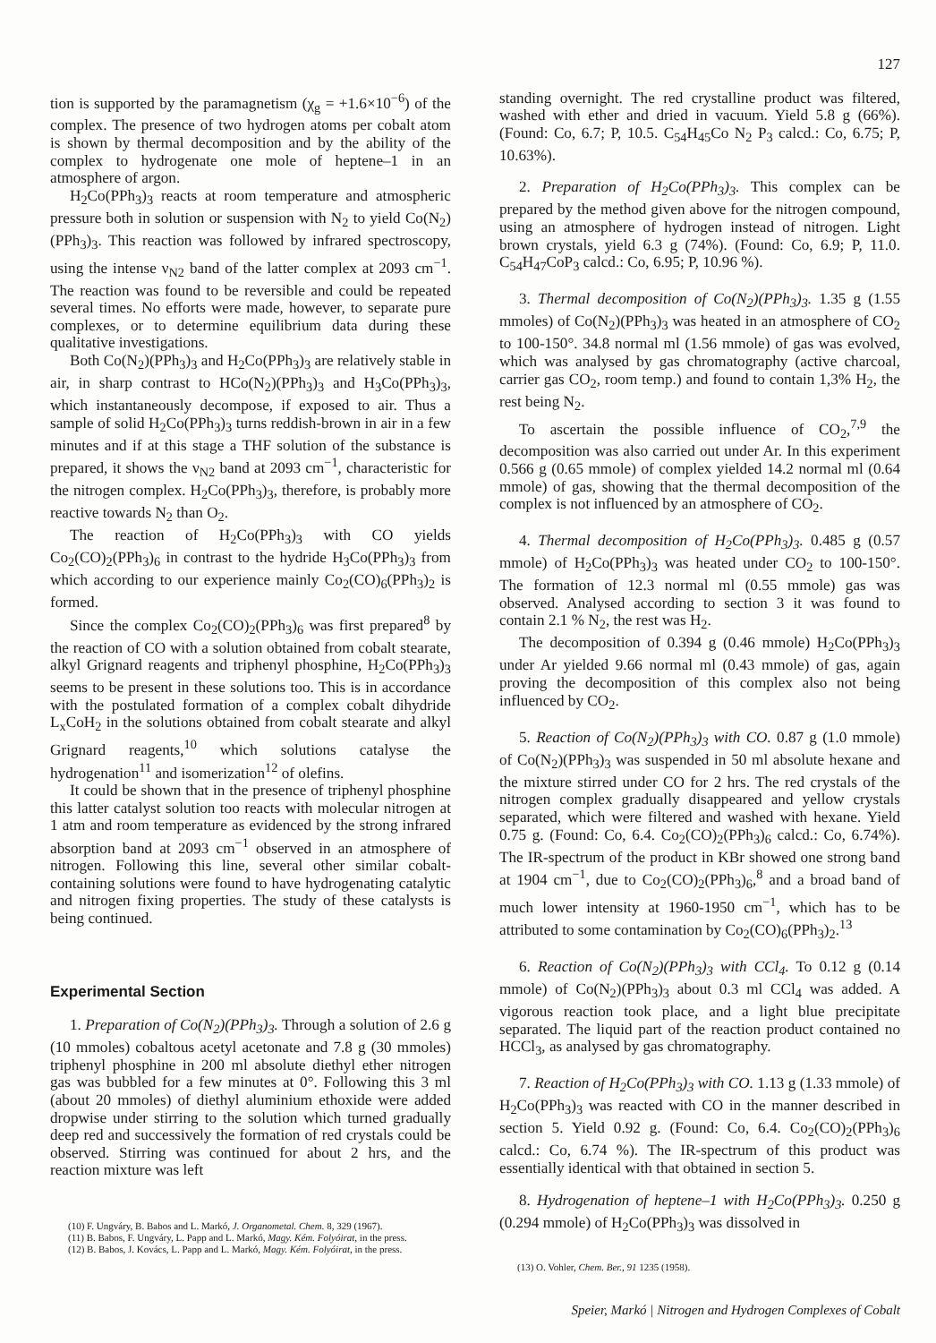127
tion is supported by the paramagnetism (χ<sub>g</sub> = +1.6×10<sup>−6</sup>) of the complex. The presence of two hydrogen atoms per cobalt atom is shown by thermal decomposition and by the ability of the complex to hydrogenate one mole of heptene–1 in an atmosphere of argon.
H<sub>2</sub>Co(PPh<sub>3</sub>)<sub>3</sub> reacts at room temperature and atmospheric pressure both in solution or suspension with N<sub>2</sub> to yield Co(N<sub>2</sub>)(PPh<sub>3</sub>)<sub>3</sub>. This reaction was followed by infrared spectroscopy, using the intense ν<sub>N2</sub> band of the latter complex at 2093 cm<sup>−1</sup>. The reaction was found to be reversible and could be repeated several times. No efforts were made, however, to separate pure complexes, or to determine equilibrium data during these qualitative investigations.
Both Co(N<sub>2</sub>)(PPh<sub>3</sub>)<sub>3</sub> and H<sub>2</sub>Co(PPh<sub>3</sub>)<sub>3</sub> are relatively stable in air, in sharp contrast to HCo(N<sub>2</sub>)(PPh<sub>3</sub>)<sub>3</sub> and H<sub>3</sub>Co(PPh<sub>3</sub>)<sub>3</sub>, which instantaneously decompose, if exposed to air. Thus a sample of solid H<sub>2</sub>Co(PPh<sub>3</sub>)<sub>3</sub> turns reddish-brown in air in a few minutes and if at this stage a THF solution of the substance is prepared, it shows the ν<sub>N2</sub> band at 2093 cm<sup>−1</sup>, characteristic for the nitrogen complex. H<sub>2</sub>Co(PPh<sub>3</sub>)<sub>3</sub>, therefore, is probably more reactive towards N<sub>2</sub> than O<sub>2</sub>.
The reaction of H<sub>2</sub>Co(PPh<sub>3</sub>)<sub>3</sub> with CO yields Co<sub>2</sub>(CO)<sub>2</sub>(PPh<sub>3</sub>)<sub>6</sub> in contrast to the hydride H<sub>3</sub>Co(PPh<sub>3</sub>)<sub>3</sub> from which according to our experience mainly Co<sub>2</sub>(CO)<sub>6</sub>(PPh<sub>3</sub>)<sub>2</sub> is formed.
Since the complex Co<sub>2</sub>(CO)<sub>2</sub>(PPh<sub>3</sub>)<sub>6</sub> was first prepared<sup>8</sup> by the reaction of CO with a solution obtained from cobalt stearate, alkyl Grignard reagents and triphenyl phosphine, H<sub>2</sub>Co(PPh<sub>3</sub>)<sub>3</sub> seems to be present in these solutions too. This is in accordance with the postulated formation of a complex cobalt dihydride L<sub>x</sub>CoH<sub>2</sub> in the solutions obtained from cobalt stearate and alkyl Grignard reagents,<sup>10</sup> which solutions catalyse the hydrogenation<sup>11</sup> and isomerization<sup>12</sup> of olefins.
It could be shown that in the presence of triphenyl phosphine this latter catalyst solution too reacts with molecular nitrogen at 1 atm and room temperature as evidenced by the strong infrared absorption band at 2093 cm<sup>−1</sup> observed in an atmosphere of nitrogen. Following this line, several other similar cobalt-containing solutions were found to have hydrogenating catalytic and nitrogen fixing properties. The study of these catalysts is being continued.
Experimental Section
1. Preparation of Co(N<sub>2</sub>)(PPh<sub>3</sub>)<sub>3</sub>. Through a solution of 2.6 g (10 mmoles) cobaltous acetyl acetonate and 7.8 g (30 mmoles) triphenyl phosphine in 200 ml absolute diethyl ether nitrogen gas was bubbled for a few minutes at 0°. Following this 3 ml (about 20 mmoles) of diethyl aluminium ethoxide were added dropwise under stirring to the solution which turned gradually deep red and successively the formation of red crystals could be observed. Stirring was continued for about 2 hrs, and the reaction mixture was left
(10) F. Ungváry, B. Babos and L. Markó, J. Organometal. Chem. 8, 329 (1967).
(11) B. Babos, F. Ungváry, L. Papp and L. Markó, Magy. Kém. Folyóirat, in the press.
(12) B. Babos, J. Kovács, L. Papp and L. Markó, Magy. Kém. Folyóirat, in the press.
standing overnight. The red crystalline product was filtered, washed with ether and dried in vacuum. Yield 5.8 g (66%). (Found: Co, 6.7; P, 10.5. C<sub>54</sub>H<sub>45</sub>Co N<sub>2</sub> P<sub>3</sub> calcd.: Co, 6.75; P, 10.63%).
2. Preparation of H<sub>2</sub>Co(PPh<sub>3</sub>)<sub>3</sub>. This complex can be prepared by the method given above for the nitrogen compound, using an atmosphere of hydrogen instead of nitrogen. Light brown crystals, yield 6.3 g (74%). (Found: Co, 6.9; P, 11.0. C<sub>54</sub>H<sub>47</sub>CoP<sub>3</sub> calcd.: Co, 6.95; P, 10.96 %).
3. Thermal decomposition of Co(N<sub>2</sub>)(PPh<sub>3</sub>)<sub>3</sub>. 1.35 g (1.55 mmoles) of Co(N<sub>2</sub>)(PPh<sub>3</sub>)<sub>3</sub> was heated in an atmosphere of CO<sub>2</sub> to 100-150°. 34.8 normal ml (1.56 mmole) of gas was evolved, which was analysed by gas chromatography (active charcoal, carrier gas CO<sub>2</sub>, room temp.) and found to contain 1,3% H<sub>2</sub>, the rest being N<sub>2</sub>.
To ascertain the possible influence of CO<sub>2</sub>,<sup>7,9</sup> the decomposition was also carried out under Ar. In this experiment 0.566 g (0.65 mmole) of complex yielded 14.2 normal ml (0.64 mmole) of gas, showing that the thermal decomposition of the complex is not influenced by an atmosphere of CO<sub>2</sub>.
4. Thermal decomposition of H<sub>2</sub>Co(PPh<sub>3</sub>)<sub>3</sub>. 0.485 g (0.57 mmole) of H<sub>2</sub>Co(PPh<sub>3</sub>)<sub>3</sub> was heated under CO<sub>2</sub> to 100-150°. The formation of 12.3 normal ml (0.55 mmole) gas was observed. Analysed according to section 3 it was found to contain 2.1 % N<sub>2</sub>, the rest was H<sub>2</sub>.
The decomposition of 0.394 g (0.46 mmole) H<sub>2</sub>Co(PPh<sub>3</sub>)<sub>3</sub> under Ar yielded 9.66 normal ml (0.43 mmole) of gas, again proving the decomposition of this complex also not being influenced by CO<sub>2</sub>.
5. Reaction of Co(N<sub>2</sub>)(PPh<sub>3</sub>)<sub>3</sub> with CO. 0.87 g (1.0 mmole) of Co(N<sub>2</sub>)(PPh<sub>3</sub>)<sub>3</sub> was suspended in 50 ml absolute hexane and the mixture stirred under CO for 2 hrs. The red crystals of the nitrogen complex gradually disappeared and yellow crystals separated, which were filtered and washed with hexane. Yield 0.75 g. (Found: Co, 6.4. Co<sub>2</sub>(CO)<sub>2</sub>(PPh<sub>3</sub>)<sub>6</sub> calcd.: Co, 6.74%). The IR-spectrum of the product in KBr showed one strong band at 1904 cm<sup>−1</sup>, due to Co<sub>2</sub>(CO)<sub>2</sub>(PPh<sub>3</sub>)<sub>6</sub>,<sup>8</sup> and a broad band of much lower intensity at 1960-1950 cm<sup>−1</sup>, which has to be attributed to some contamination by Co<sub>2</sub>(CO)<sub>6</sub>(PPh<sub>3</sub>)<sub>2</sub>.<sup>13</sup>
6. Reaction of Co(N<sub>2</sub>)(PPh<sub>3</sub>)<sub>3</sub> with CCl<sub>4</sub>. To 0.12 g (0.14 mmole) of Co(N<sub>2</sub>)(PPh<sub>3</sub>)<sub>3</sub> about 0.3 ml CCl<sub>4</sub> was added. A vigorous reaction took place, and a light blue precipitate separated. The liquid part of the reaction product contained no HCCl<sub>3</sub>, as analysed by gas chromatography.
7. Reaction of H<sub>2</sub>Co(PPh<sub>3</sub>)<sub>3</sub> with CO. 1.13 g (1.33 mmole) of H<sub>2</sub>Co(PPh<sub>3</sub>)<sub>3</sub> was reacted with CO in the manner described in section 5. Yield 0.92 g. (Found: Co, 6.4. Co<sub>2</sub>(CO)<sub>2</sub>(PPh<sub>3</sub>)<sub>6</sub> calcd.: Co, 6.74 %). The IR-spectrum of this product was essentially identical with that obtained in section 5.
8. Hydrogenation of heptene–1 with H<sub>2</sub>Co(PPh<sub>3</sub>)<sub>3</sub>. 0.250 g (0.294 mmole) of H<sub>2</sub>Co(PPh<sub>3</sub>)<sub>3</sub> was dissolved in
(13) O. Vohler, Chem. Ber., 91 1235 (1958).
Speier, Markó | Nitrogen and Hydrogen Complexes of Cobalt